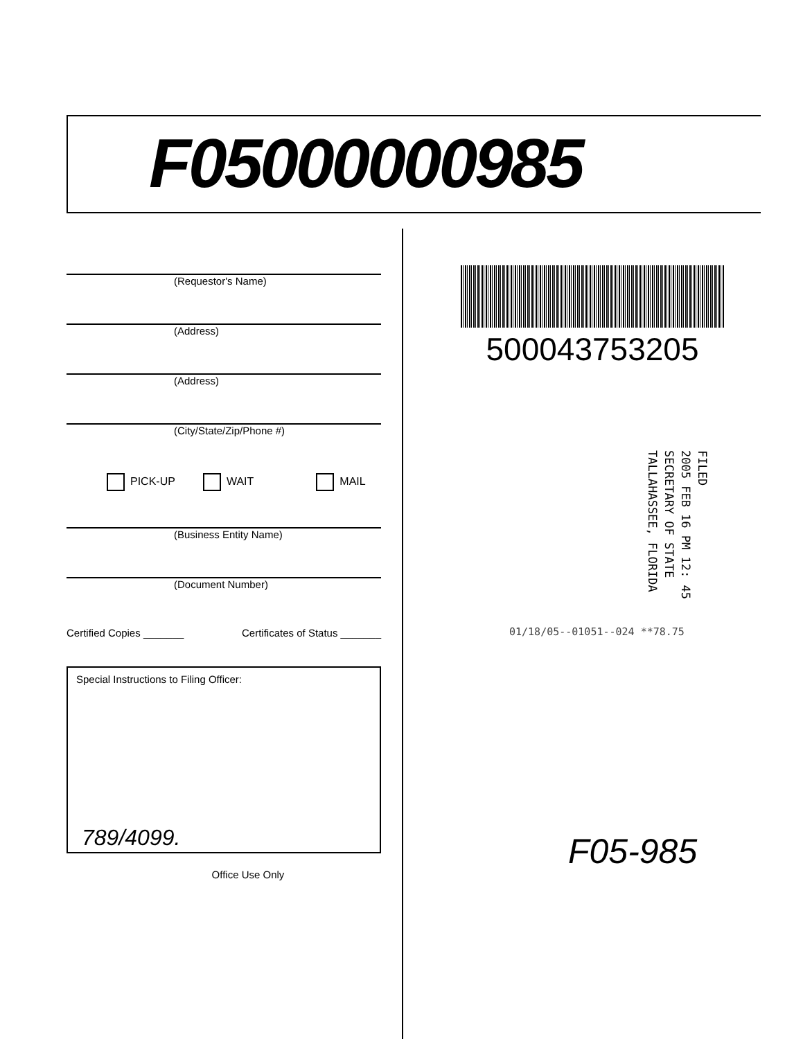F05000000985
(Requestor's Name)
(Address)
(Address)
(City/State/Zip/Phone #)
PICK-UP WAIT MAIL
(Business Entity Name)
(Document Number)
Certified Copies _______ Certificates of Status _______
Special Instructions to Filing Officer:
789/4099.
Office Use Only
500043753205
FILED
2005 FEB 16 PM 12: 45
SECRETARY OF STATE
TALLAHASSEE, FLORIDA
01/18/05--01051--024 **78.75
F05-985